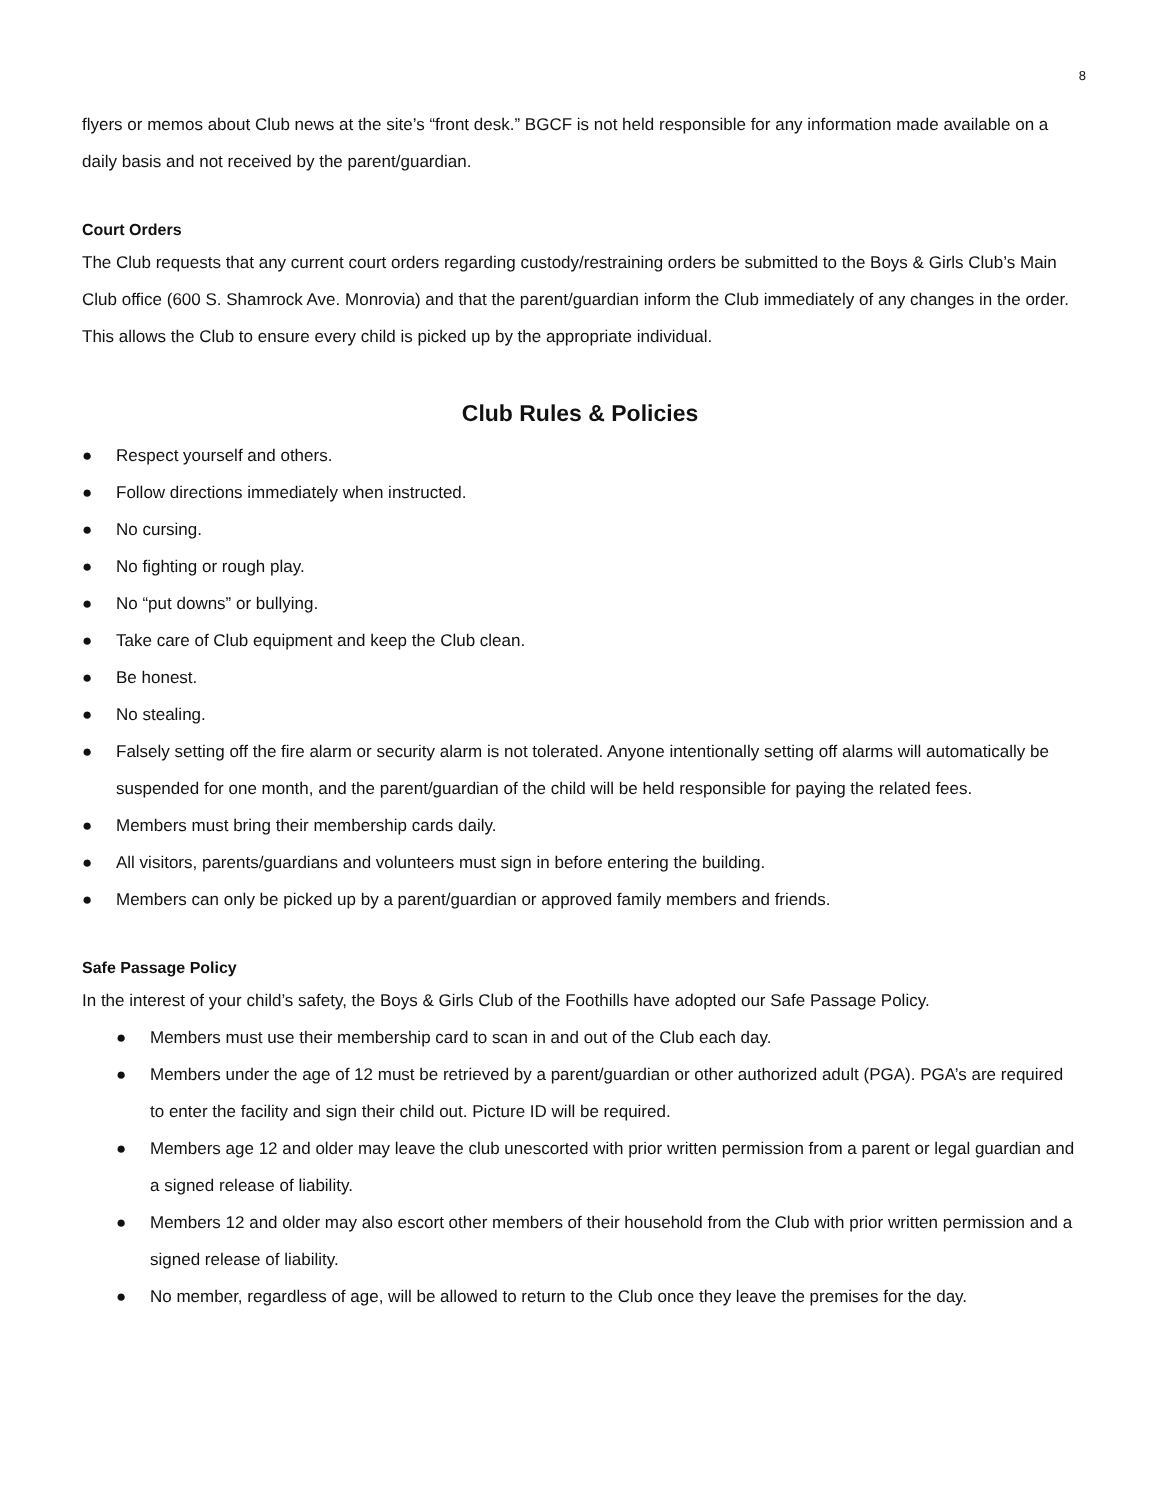8
flyers or memos about Club news at the site’s “front desk.” BGCF is not held responsible for any information made available on a daily basis and not received by the parent/guardian.
Court Orders
The Club requests that any current court orders regarding custody/restraining orders be submitted to the Boys & Girls Club’s Main Club office (600 S. Shamrock Ave. Monrovia) and that the parent/guardian inform the Club immediately of any changes in the order. This allows the Club to ensure every child is picked up by the appropriate individual.
Club Rules & Policies
● Respect yourself and others.
● Follow directions immediately when instructed.
● No cursing.
● No fighting or rough play.
● No “put downs” or bullying.
● Take care of Club equipment and keep the Club clean.
● Be honest.
● No stealing.
● Falsely setting off the fire alarm or security alarm is not tolerated. Anyone intentionally setting off alarms will automatically be suspended for one month, and the parent/guardian of the child will be held responsible for paying the related fees.
● Members must bring their membership cards daily.
● All visitors, parents/guardians and volunteers must sign in before entering the building.
● Members can only be picked up by a parent/guardian or approved family members and friends.
Safe Passage Policy
In the interest of your child’s safety, the Boys & Girls Club of the Foothills have adopted our Safe Passage Policy.
● Members must use their membership card to scan in and out of the Club each day.
● Members under the age of 12 must be retrieved by a parent/guardian or other authorized adult (PGA). PGA’s are required to enter the facility and sign their child out. Picture ID will be required.
● Members age 12 and older may leave the club unescorted with prior written permission from a parent or legal guardian and a signed release of liability.
● Members 12 and older may also escort other members of their household from the Club with prior written permission and a signed release of liability.
● No member, regardless of age, will be allowed to return to the Club once they leave the premises for the day.